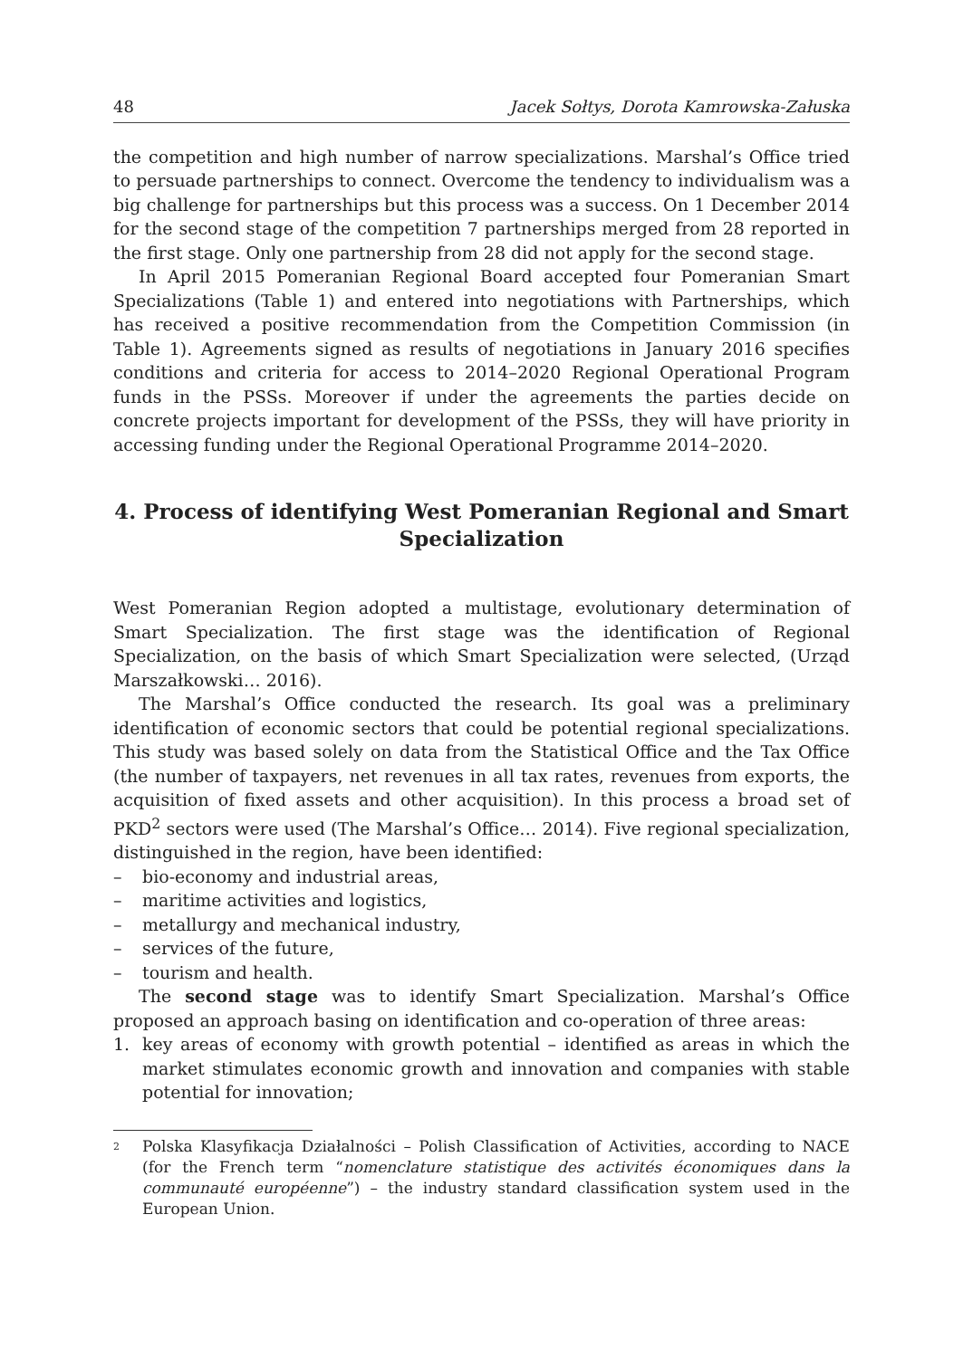48 Jacek Sołtys, Dorota Kamrowska-Załuska
the competition and high number of narrow specializations. Marshal’s Office tried to persuade partnerships to connect. Overcome the tendency to individualism was a big challenge for partnerships but this process was a success. On 1 December 2014 for the second stage of the competition 7 partnerships merged from 28 reported in the first stage. Only one partnership from 28 did not apply for the second stage.
In April 2015 Pomeranian Regional Board accepted four Pomeranian Smart Specializations (Table 1) and entered into negotiations with Partnerships, which has received a positive recommendation from the Competition Commission (in Table 1). Agreements signed as results of negotiations in January 2016 specifies conditions and criteria for access to 2014–2020 Regional Operational Program funds in the PSSs. Moreover if under the agreements the parties decide on concrete projects important for development of the PSSs, they will have priority in accessing funding under the Regional Operational Programme 2014–2020.
4. Process of identifying West Pomeranian Regional and Smart Specialization
West Pomeranian Region adopted a multistage, evolutionary determination of Smart Specialization. The first stage was the identification of Regional Specialization, on the basis of which Smart Specialization were selected, (Urząd Marszałkowski… 2016).
The Marshal’s Office conducted the research. Its goal was a preliminary identification of economic sectors that could be potential regional specializations. This study was based solely on data from the Statistical Office and the Tax Office (the number of taxpayers, net revenues in all tax rates, revenues from exports, the acquisition of fixed assets and other acquisition). In this process a broad set of PKD<sup>2</sup> sectors were used (The Marshal’s Office… 2014). Five regional specialization, distinguished in the region, have been identified:
– bio-economy and industrial areas,
– maritime activities and logistics,
– metallurgy and mechanical industry,
– services of the future,
– tourism and health.
The second stage was to identify Smart Specialization. Marshal’s Office proposed an approach basing on identification and co-operation of three areas:
1. key areas of economy with growth potential – identified as areas in which the market stimulates economic growth and innovation and companies with stable potential for innovation;
<sup>2</sup> Polska Klasyfikacja Działalności – Polish Classification of Activities, according to NACE (for the French term “nomenclature statistique des activités économiques dans la communauté européenne”) – the industry standard classification system used in the European Union.